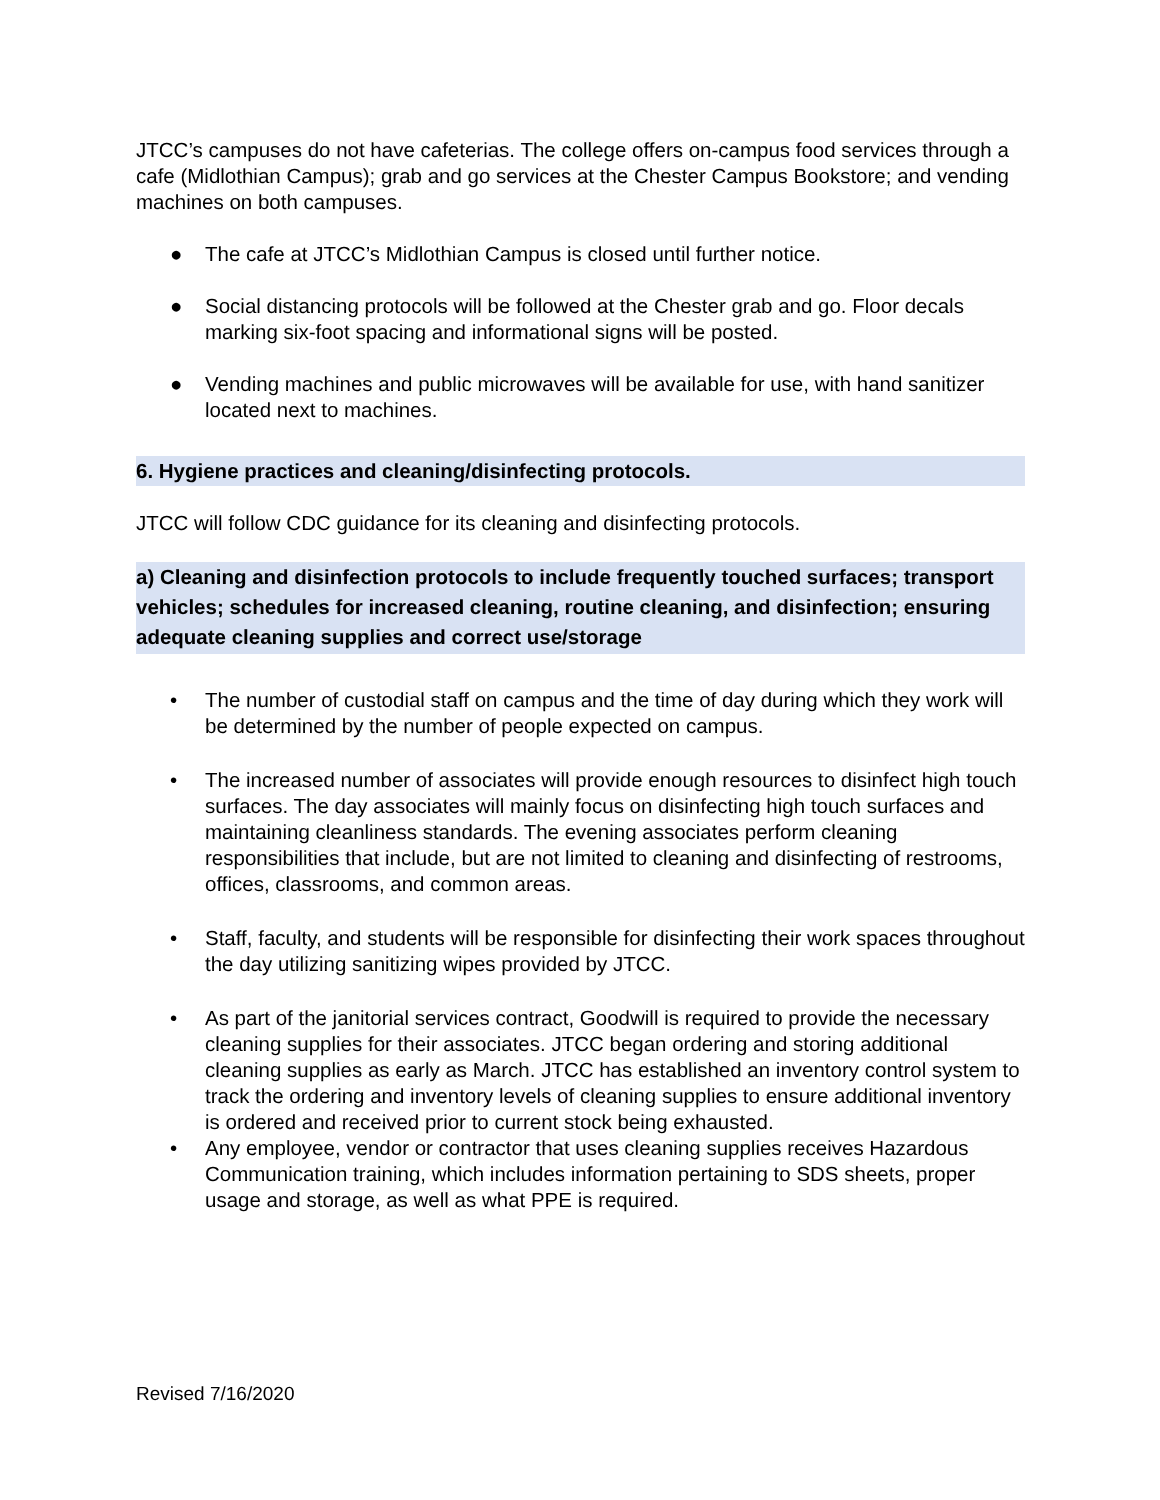JTCC’s campuses do not have cafeterias. The college offers on-campus food services through a cafe (Midlothian Campus); grab and go services at the Chester Campus Bookstore; and vending machines on both campuses.
● The cafe at JTCC’s Midlothian Campus is closed until further notice.
● Social distancing protocols will be followed at the Chester grab and go. Floor decals marking six-foot spacing and informational signs will be posted.
● Vending machines and public microwaves will be available for use, with hand sanitizer located next to machines.
6. Hygiene practices and cleaning/disinfecting protocols.
JTCC will follow CDC guidance for its cleaning and disinfecting protocols.
a) Cleaning and disinfection protocols to include frequently touched surfaces; transport vehicles; schedules for increased cleaning, routine cleaning, and disinfection; ensuring adequate cleaning supplies and correct use/storage
• The number of custodial staff on campus and the time of day during which they work will be determined by the number of people expected on campus.
• The increased number of associates will provide enough resources to disinfect high touch surfaces. The day associates will mainly focus on disinfecting high touch surfaces and maintaining cleanliness standards. The evening associates perform cleaning responsibilities that include, but are not limited to cleaning and disinfecting of restrooms, offices, classrooms, and common areas.
• Staff, faculty, and students will be responsible for disinfecting their work spaces throughout the day utilizing sanitizing wipes provided by JTCC.
• As part of the janitorial services contract, Goodwill is required to provide the necessary cleaning supplies for their associates. JTCC began ordering and storing additional cleaning supplies as early as March. JTCC has established an inventory control system to track the ordering and inventory levels of cleaning supplies to ensure additional inventory is ordered and received prior to current stock being exhausted.
• Any employee, vendor or contractor that uses cleaning supplies receives Hazardous Communication training, which includes information pertaining to SDS sheets, proper usage and storage, as well as what PPE is required.
Revised 7/16/2020